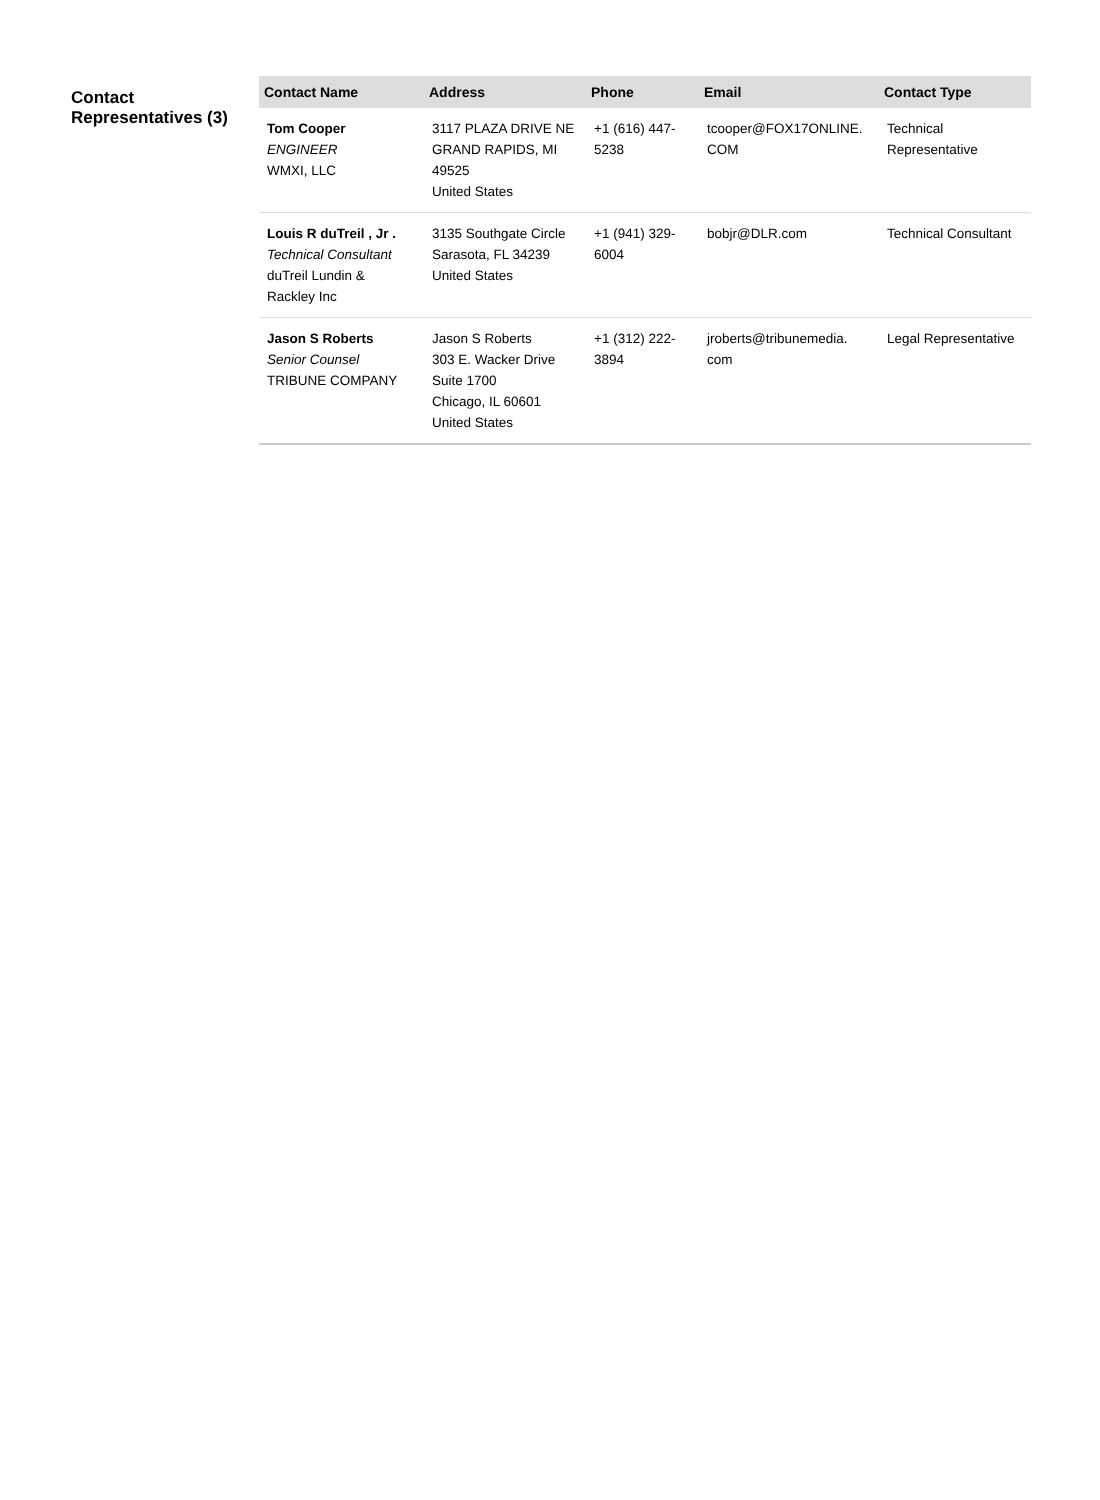Contact Representatives (3)
| Contact Name | Address | Phone | Email | Contact Type |
| --- | --- | --- | --- | --- |
| Tom Cooper ENGINEER WMXI, LLC | 3117 PLAZA DRIVE NE GRAND RAPIDS, MI 49525 United States | +1 (616) 447-5238 | tcooper@FOX17ONLINE. COM | Technical Representative |
| Louis R duTreil , Jr . Technical Consultant duTreil Lundin & Rackley Inc | 3135 Southgate Circle Sarasota, FL 34239 United States | +1 (941) 329-6004 | bobjr@DLR.com | Technical Consultant |
| Jason S Roberts Senior Counsel TRIBUNE COMPANY | Jason S Roberts 303 E. Wacker Drive Suite 1700 Chicago, IL 60601 United States | +1 (312) 222-3894 | jroberts@tribunemedia. com | Legal Representative |